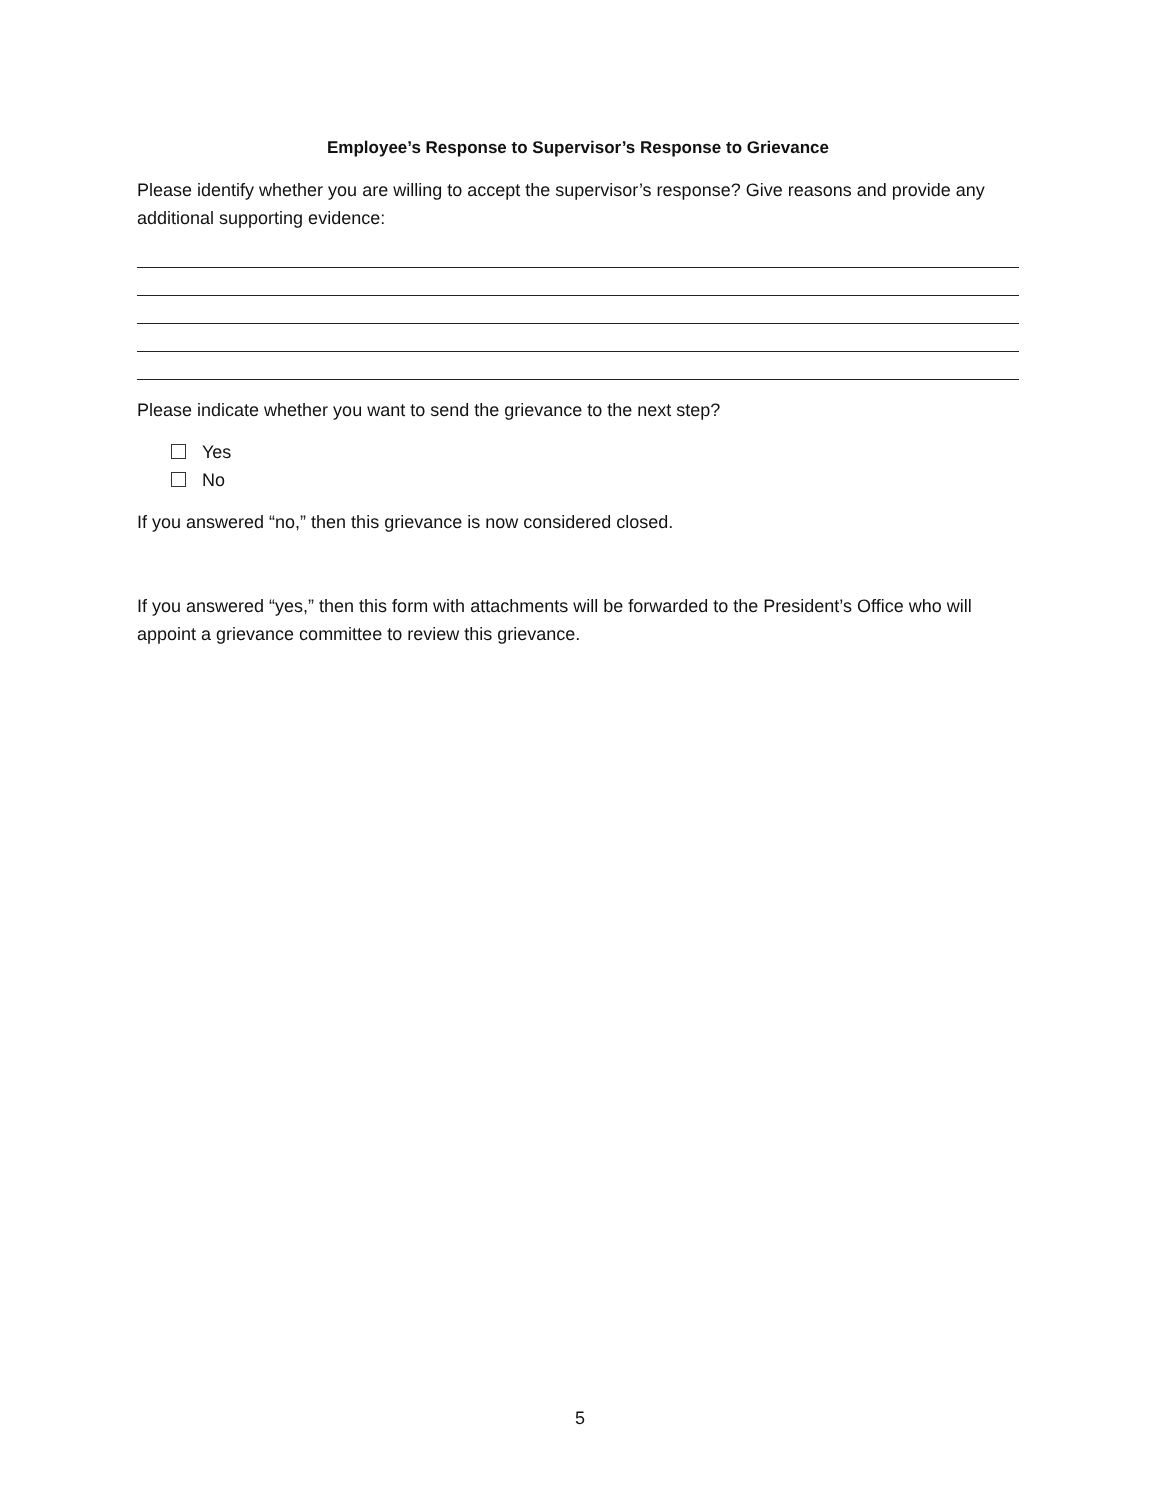Employee’s Response to Supervisor’s Response to Grievance
Please identify whether you are willing to accept the supervisor’s response? Give reasons and provide any additional supporting evidence:
Please indicate whether you want to send the grievance to the next step?
Yes
No
If you answered “no,” then this grievance is now considered closed.
If you answered “yes,” then this form with attachments will be forwarded to the President’s Office who will appoint a grievance committee to review this grievance.
5